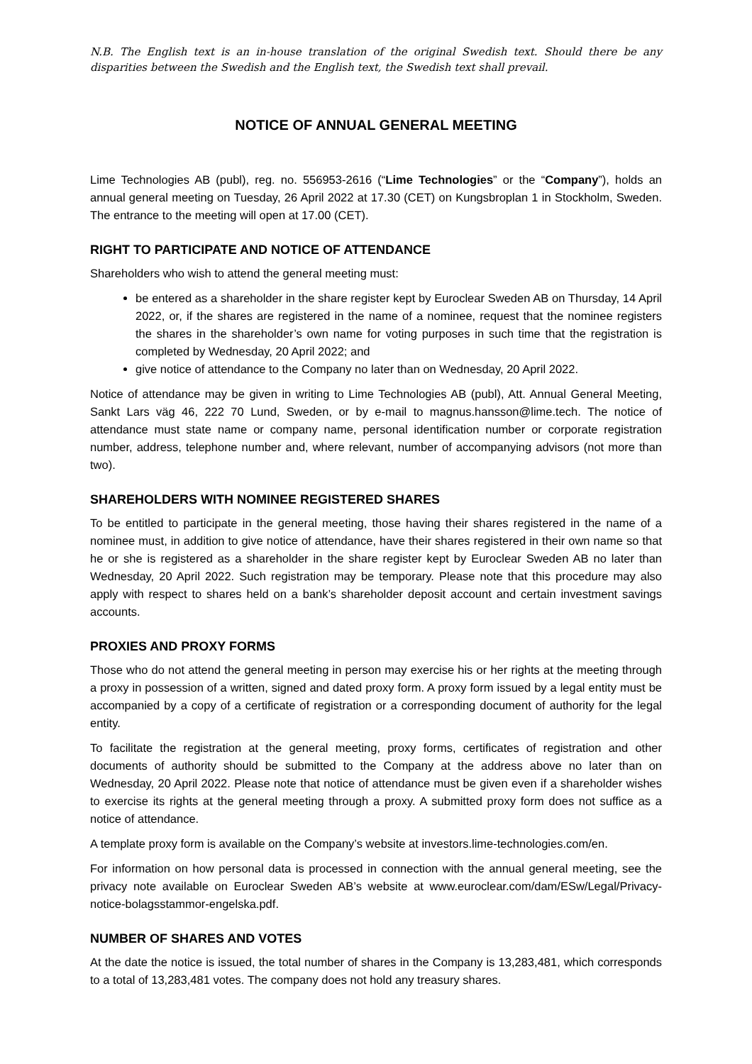N.B. The English text is an in-house translation of the original Swedish text. Should there be any disparities between the Swedish and the English text, the Swedish text shall prevail.
NOTICE OF ANNUAL GENERAL MEETING
Lime Technologies AB (publ), reg. no. 556953-2616 (“Lime Technologies” or the “Company”), holds an annual general meeting on Tuesday, 26 April 2022 at 17.30 (CET) on Kungsbroplan 1 in Stockholm, Sweden. The entrance to the meeting will open at 17.00 (CET).
RIGHT TO PARTICIPATE AND NOTICE OF ATTENDANCE
Shareholders who wish to attend the general meeting must:
be entered as a shareholder in the share register kept by Euroclear Sweden AB on Thursday, 14 April 2022, or, if the shares are registered in the name of a nominee, request that the nominee registers the shares in the shareholder’s own name for voting purposes in such time that the registration is completed by Wednesday, 20 April 2022; and
give notice of attendance to the Company no later than on Wednesday, 20 April 2022.
Notice of attendance may be given in writing to Lime Technologies AB (publ), Att. Annual General Meeting, Sankt Lars väg 46, 222 70 Lund, Sweden, or by e-mail to magnus.hansson@lime.tech. The notice of attendance must state name or company name, personal identification number or corporate registration number, address, telephone number and, where relevant, number of accompanying advisors (not more than two).
SHAREHOLDERS WITH NOMINEE REGISTERED SHARES
To be entitled to participate in the general meeting, those having their shares registered in the name of a nominee must, in addition to give notice of attendance, have their shares registered in their own name so that he or she is registered as a shareholder in the share register kept by Euroclear Sweden AB no later than Wednesday, 20 April 2022. Such registration may be temporary. Please note that this procedure may also apply with respect to shares held on a bank’s shareholder deposit account and certain investment savings accounts.
PROXIES AND PROXY FORMS
Those who do not attend the general meeting in person may exercise his or her rights at the meeting through a proxy in possession of a written, signed and dated proxy form. A proxy form issued by a legal entity must be accompanied by a copy of a certificate of registration or a corresponding document of authority for the legal entity.
To facilitate the registration at the general meeting, proxy forms, certificates of registration and other documents of authority should be submitted to the Company at the address above no later than on Wednesday, 20 April 2022. Please note that notice of attendance must be given even if a shareholder wishes to exercise its rights at the general meeting through a proxy. A submitted proxy form does not suffice as a notice of attendance.
A template proxy form is available on the Company’s website at investors.lime-technologies.com/en.
For information on how personal data is processed in connection with the annual general meeting, see the privacy note available on Euroclear Sweden AB’s website at www.euroclear.com/dam/ESw/Legal/Privacy-notice-bolagsstammor-engelska.pdf.
NUMBER OF SHARES AND VOTES
At the date the notice is issued, the total number of shares in the Company is 13,283,481, which corresponds to a total of 13,283,481 votes. The company does not hold any treasury shares.